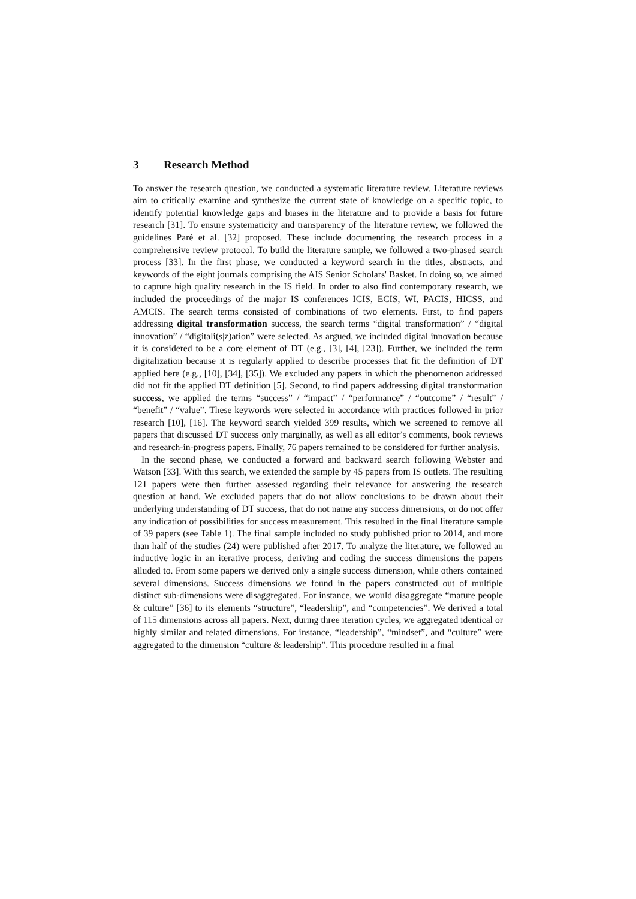3 Research Method
To answer the research question, we conducted a systematic literature review. Literature reviews aim to critically examine and synthesize the current state of knowledge on a specific topic, to identify potential knowledge gaps and biases in the literature and to provide a basis for future research [31]. To ensure systematicity and transparency of the literature review, we followed the guidelines Paré et al. [32] proposed. These include documenting the research process in a comprehensive review protocol. To build the literature sample, we followed a two-phased search process [33]. In the first phase, we conducted a keyword search in the titles, abstracts, and keywords of the eight journals comprising the AIS Senior Scholars' Basket. In doing so, we aimed to capture high quality research in the IS field. In order to also find contemporary research, we included the proceedings of the major IS conferences ICIS, ECIS, WI, PACIS, HICSS, and AMCIS. The search terms consisted of combinations of two elements. First, to find papers addressing digital transformation success, the search terms “digital transformation” / “digital innovation” / “digitali(s|z)ation” were selected. As argued, we included digital innovation because it is considered to be a core element of DT (e.g., [3], [4], [23]). Further, we included the term digitalization because it is regularly applied to describe processes that fit the definition of DT applied here (e.g., [10], [34], [35]). We excluded any papers in which the phenomenon addressed did not fit the applied DT definition [5]. Second, to find papers addressing digital transformation success, we applied the terms “success” / “impact” / “performance” / “outcome” / “result” / “benefit” / “value”. These keywords were selected in accordance with practices followed in prior research [10], [16]. The keyword search yielded 399 results, which we screened to remove all papers that discussed DT success only marginally, as well as all editor’s comments, book reviews and research-in-progress papers. Finally, 76 papers remained to be considered for further analysis.
In the second phase, we conducted a forward and backward search following Webster and Watson [33]. With this search, we extended the sample by 45 papers from IS outlets. The resulting 121 papers were then further assessed regarding their relevance for answering the research question at hand. We excluded papers that do not allow conclusions to be drawn about their underlying understanding of DT success, that do not name any success dimensions, or do not offer any indication of possibilities for success measurement. This resulted in the final literature sample of 39 papers (see Table 1). The final sample included no study published prior to 2014, and more than half of the studies (24) were published after 2017. To analyze the literature, we followed an inductive logic in an iterative process, deriving and coding the success dimensions the papers alluded to. From some papers we derived only a single success dimension, while others contained several dimensions. Success dimensions we found in the papers constructed out of multiple distinct sub-dimensions were disaggregated. For instance, we would disaggregate “mature people & culture” [36] to its elements “structure”, “leadership”, and “competencies”. We derived a total of 115 dimensions across all papers. Next, during three iteration cycles, we aggregated identical or highly similar and related dimensions. For instance, “leadership”, “mindset”, and “culture” were aggregated to the dimension “culture & leadership”. This procedure resulted in a final